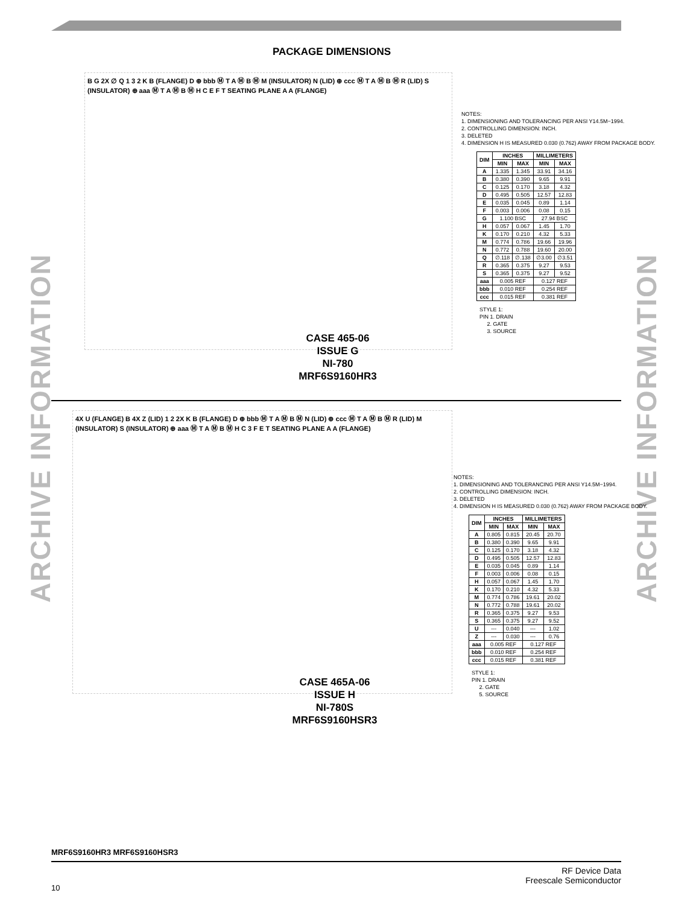PACKAGE DIMENSIONS
ARCHIVE INFORMATION
ARCHIVE INFORMATION
B G 2X ∅ Q 1 3 2 K B (FLANGE) D ⊕ bbb Ⓜ T A Ⓜ B Ⓜ M (INSULATOR) N (LID) ⊕ ccc Ⓜ T A Ⓜ B Ⓜ R (LID) S (INSULATOR) ⊕ aaa Ⓜ T A Ⓜ B Ⓜ H C E F T SEATING PLANE A A (FLANGE)
CASE 465-06
ISSUE G
NI-780
MRF6S9160HR3
NOTES:
1. DIMENSIONING AND TOLERANCING PER ANSI Y14.5M−1994.
2. CONTROLLING DIMENSION: INCH.
3. DELETED
4. DIMENSION H IS MEASURED 0.030 (0.762) AWAY FROM PACKAGE BODY.
| DIM | INCHES | | MILLIMETERS | |
| --- | --- | --- | --- | --- |
| | MIN | MAX | MIN | MAX |
| A | 1.335 | 1.345 | 33.91 | 34.16 |
| B | 0.380 | 0.390 | 9.65 | 9.91 |
| C | 0.125 | 0.170 | 3.18 | 4.32 |
| D | 0.495 | 0.505 | 12.57 | 12.83 |
| E | 0.035 | 0.045 | 0.89 | 1.14 |
| F | 0.003 | 0.006 | 0.08 | 0.15 |
| G | 1.100 BSC | | 27.94 BSC | |
| H | 0.057 | 0.067 | 1.45 | 1.70 |
| K | 0.170 | 0.210 | 4.32 | 5.33 |
| M | 0.774 | 0.786 | 19.66 | 19.96 |
| N | 0.772 | 0.788 | 19.60 | 20.00 |
| Q | ∅.118 | ∅.138 | ∅3.00 | ∅3.51 |
| R | 0.365 | 0.375 | 9.27 | 9.53 |
| S | 0.365 | 0.375 | 9.27 | 9.52 |
| aaa | 0.005 REF | | 0.127 REF | |
| bbb | 0.010 REF | | 0.254 REF | |
| ccc | 0.015 REF | | 0.381 REF | |
STYLE 1:
PIN 1. DRAIN
2. GATE
3. SOURCE
4X U (FLANGE) B 4X Z (LID) 1 2 2X K B (FLANGE) D ⊕ bbb Ⓜ T A Ⓜ B Ⓜ N (LID) ⊕ ccc Ⓜ T A Ⓜ B Ⓜ R (LID) M (INSULATOR) S (INSULATOR) ⊕ aaa Ⓜ T A Ⓜ B Ⓜ H C 3 F E T SEATING PLANE A A (FLANGE)
CASE 465A-06
ISSUE H
NI-780S
MRF6S9160HSR3
NOTES:
1. DIMENSIONING AND TOLERANCING PER ANSI Y14.5M−1994.
2. CONTROLLING DIMENSION: INCH.
3. DELETED
4. DIMENSION H IS MEASURED 0.030 (0.762) AWAY FROM PACKAGE BODY.
| DIM | INCHES | | MILLIMETERS | |
| --- | --- | --- | --- | --- |
| | MIN | MAX | MIN | MAX |
| A | 0.805 | 0.815 | 20.45 | 20.70 |
| B | 0.380 | 0.390 | 9.65 | 9.91 |
| C | 0.125 | 0.170 | 3.18 | 4.32 |
| D | 0.495 | 0.505 | 12.57 | 12.83 |
| E | 0.035 | 0.045 | 0.89 | 1.14 |
| F | 0.003 | 0.006 | 0.08 | 0.15 |
| H | 0.057 | 0.067 | 1.45 | 1.70 |
| K | 0.170 | 0.210 | 4.32 | 5.33 |
| M | 0.774 | 0.786 | 19.61 | 20.02 |
| N | 0.772 | 0.788 | 19.61 | 20.02 |
| R | 0.365 | 0.375 | 9.27 | 9.53 |
| S | 0.365 | 0.375 | 9.27 | 9.52 |
| U | --- | 0.040 | --- | 1.02 |
| Z | --- | 0.030 | --- | 0.76 |
| aaa | 0.005 REF | | 0.127 REF | |
| bbb | 0.010 REF | | 0.254 REF | |
| ccc | 0.015 REF | | 0.381 REF | |
STYLE 1:
PIN 1. DRAIN
2. GATE
5. SOURCE
MRF6S9160HR3 MRF6S9160HSR3
10
RF Device Data
Freescale Semiconductor